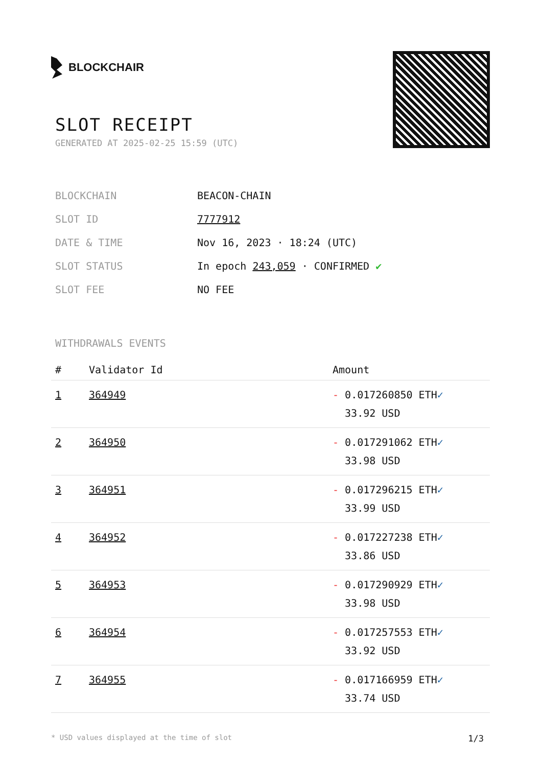BLOCKCHAIR
SLOT RECEIPT
GENERATED AT 2025-02-25 15:59 (UTC)
| BLOCKCHAIN | BEACON-CHAIN |
| SLOT ID | 7777912 |
| DATE & TIME | Nov 16, 2023 · 18:24 (UTC) |
| SLOT STATUS | In epoch 243,059 · CONFIRMED ✔ |
| SLOT FEE | NO FEE |
WITHDRAWALS EVENTS
| # | Validator Id | Amount |
| --- | --- | --- |
| 1 | 364949 | - 0.017260850 ETH ✓ 33.92 USD |
| 2 | 364950 | - 0.017291062 ETH ✓ 33.98 USD |
| 3 | 364951 | - 0.017296215 ETH ✓ 33.99 USD |
| 4 | 364952 | - 0.017227238 ETH ✓ 33.86 USD |
| 5 | 364953 | - 0.017290929 ETH ✓ 33.98 USD |
| 6 | 364954 | - 0.017257553 ETH ✓ 33.92 USD |
| 7 | 364955 | - 0.017166959 ETH ✓ 33.74 USD |
* USD values displayed at the time of slot 1/3